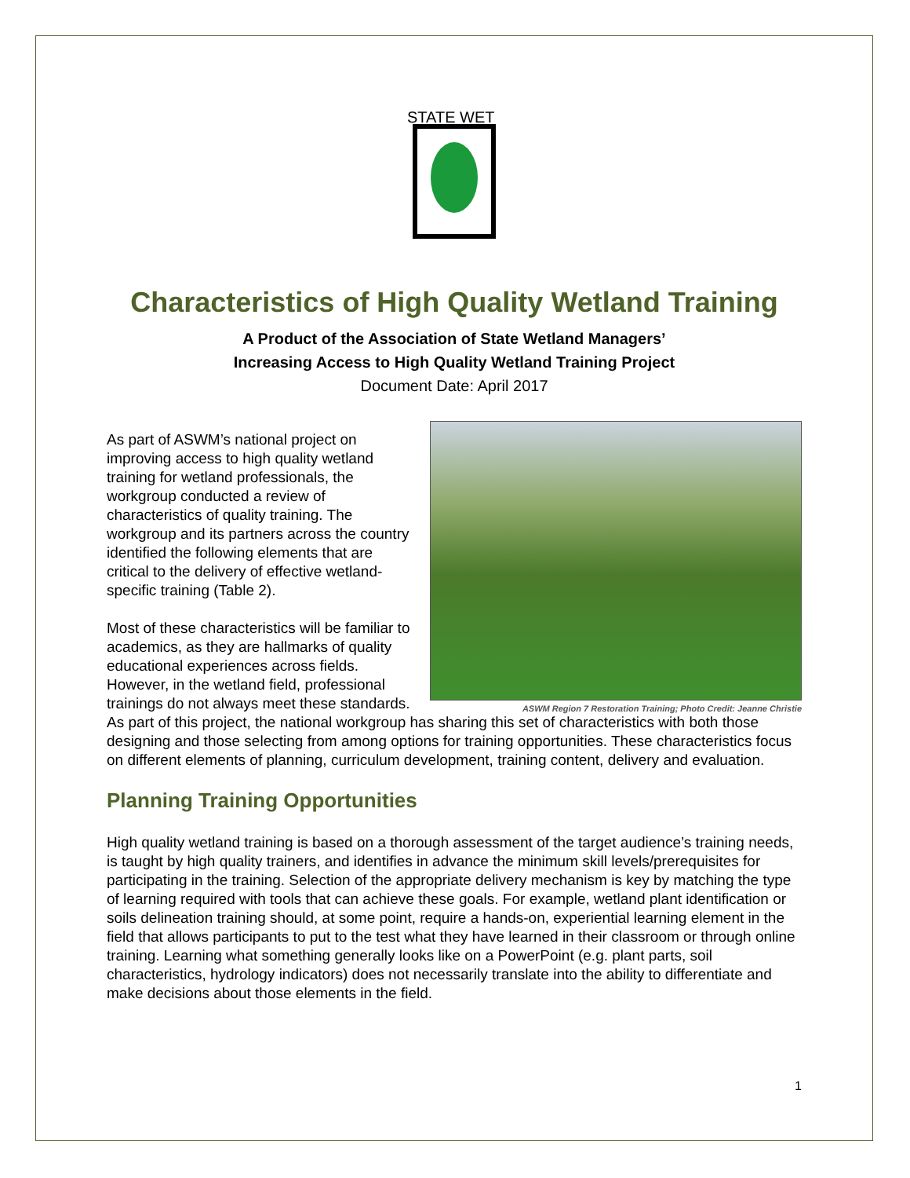STATE WET
Characteristics of High Quality Wetland Training
A Product of the Association of State Wetland Managers’
Increasing Access to High Quality Wetland Training Project
Document Date: April 2017
ASWM Region 7 Restoration Training; Photo Credit: Jeanne Christie
As part of ASWM’s national project on improving access to high quality wetland training for wetland professionals, the workgroup conducted a review of characteristics of quality training. The workgroup and its partners across the country identified the following elements that are critical to the delivery of effective wetland-specific training (Table 2).
Most of these characteristics will be familiar to academics, as they are hallmarks of quality educational experiences across fields. However, in the wetland field, professional trainings do not always meet these standards. As part of this project, the national workgroup has sharing this set of characteristics with both those designing and those selecting from among options for training opportunities. These characteristics focus on different elements of planning, curriculum development, training content, delivery and evaluation.
Planning Training Opportunities
High quality wetland training is based on a thorough assessment of the target audience’s training needs, is taught by high quality trainers, and identifies in advance the minimum skill levels/prerequisites for participating in the training. Selection of the appropriate delivery mechanism is key by matching the type of learning required with tools that can achieve these goals. For example, wetland plant identification or soils delineation training should, at some point, require a hands-on, experiential learning element in the field that allows participants to put to the test what they have learned in their classroom or through online training. Learning what something generally looks like on a PowerPoint (e.g. plant parts, soil characteristics, hydrology indicators) does not necessarily translate into the ability to differentiate and make decisions about those elements in the field.
1